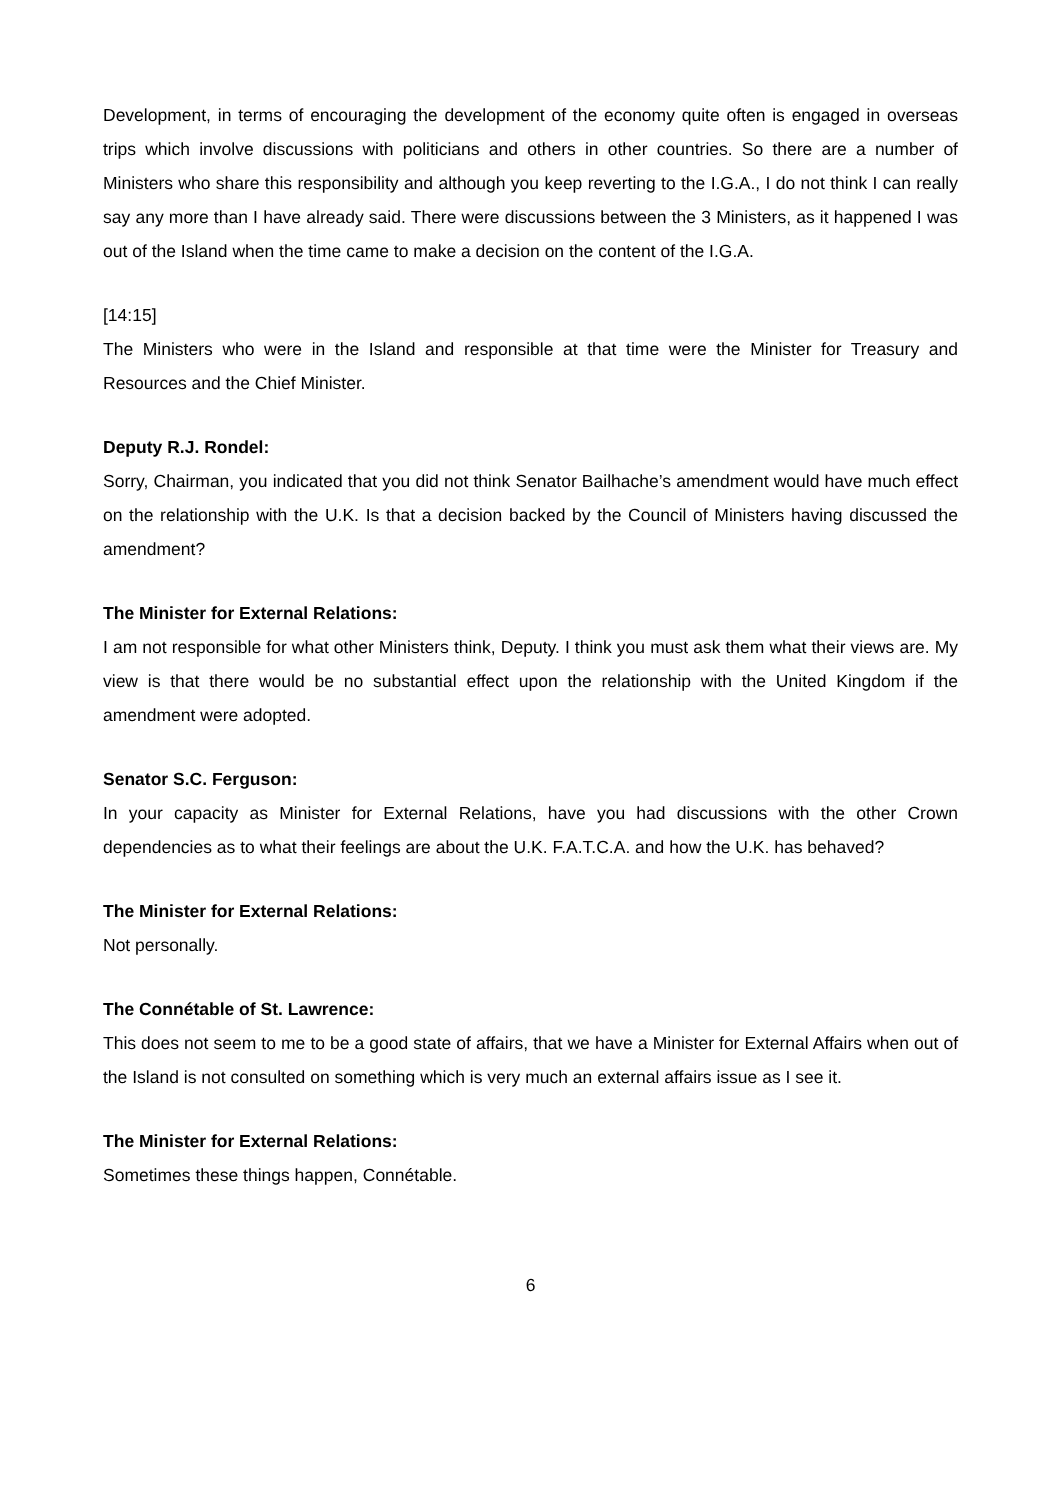Development, in terms of encouraging the development of the economy quite often is engaged in overseas trips which involve discussions with politicians and others in other countries. So there are a number of Ministers who share this responsibility and although you keep reverting to the I.G.A., I do not think I can really say any more than I have already said. There were discussions between the 3 Ministers, as it happened I was out of the Island when the time came to make a decision on the content of the I.G.A.
[14:15]
The Ministers who were in the Island and responsible at that time were the Minister for Treasury and Resources and the Chief Minister.
Deputy R.J. Rondel:
Sorry, Chairman, you indicated that you did not think Senator Bailhache’s amendment would have much effect on the relationship with the U.K. Is that a decision backed by the Council of Ministers having discussed the amendment?
The Minister for External Relations:
I am not responsible for what other Ministers think, Deputy. I think you must ask them what their views are. My view is that there would be no substantial effect upon the relationship with the United Kingdom if the amendment were adopted.
Senator S.C. Ferguson:
In your capacity as Minister for External Relations, have you had discussions with the other Crown dependencies as to what their feelings are about the U.K. F.A.T.C.A. and how the U.K. has behaved?
The Minister for External Relations:
Not personally.
The Connétable of St. Lawrence:
This does not seem to me to be a good state of affairs, that we have a Minister for External Affairs when out of the Island is not consulted on something which is very much an external affairs issue as I see it.
The Minister for External Relations:
Sometimes these things happen, Connétable.
6